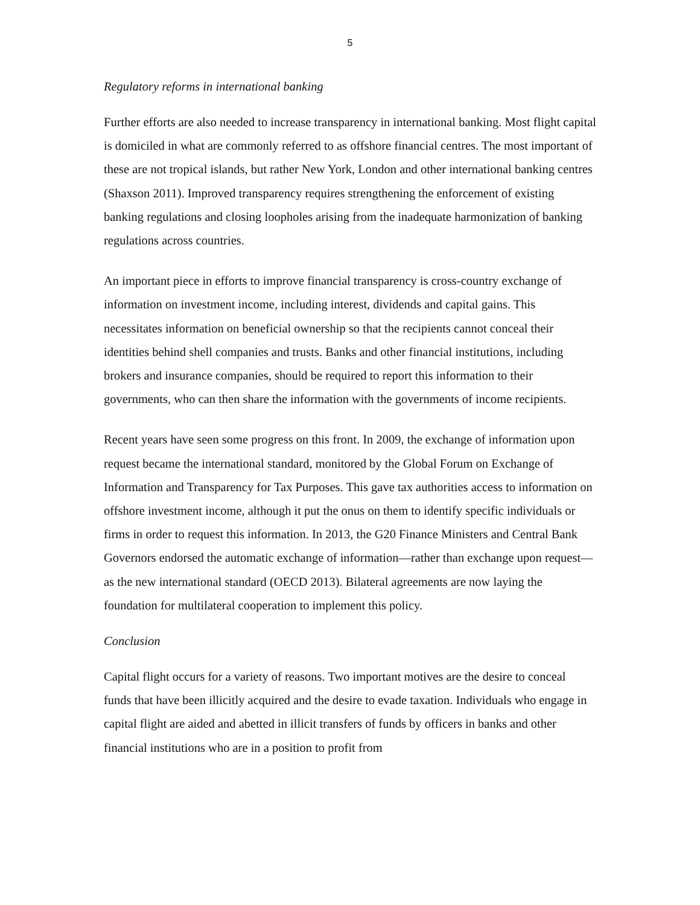5
Regulatory reforms in international banking
Further efforts are also needed to increase transparency in international banking. Most flight capital is domiciled in what are commonly referred to as offshore financial centres. The most important of these are not tropical islands, but rather New York, London and other international banking centres (Shaxson 2011). Improved transparency requires strengthening the enforcement of existing banking regulations and closing loopholes arising from the inadequate harmonization of banking regulations across countries.
An important piece in efforts to improve financial transparency is cross-country exchange of information on investment income, including interest, dividends and capital gains. This necessitates information on beneficial ownership so that the recipients cannot conceal their identities behind shell companies and trusts. Banks and other financial institutions, including brokers and insurance companies, should be required to report this information to their governments, who can then share the information with the governments of income recipients.
Recent years have seen some progress on this front. In 2009, the exchange of information upon request became the international standard, monitored by the Global Forum on Exchange of Information and Transparency for Tax Purposes. This gave tax authorities access to information on offshore investment income, although it put the onus on them to identify specific individuals or firms in order to request this information. In 2013, the G20 Finance Ministers and Central Bank Governors endorsed the automatic exchange of information—rather than exchange upon request—as the new international standard (OECD 2013). Bilateral agreements are now laying the foundation for multilateral cooperation to implement this policy.
Conclusion
Capital flight occurs for a variety of reasons. Two important motives are the desire to conceal funds that have been illicitly acquired and the desire to evade taxation. Individuals who engage in capital flight are aided and abetted in illicit transfers of funds by officers in banks and other financial institutions who are in a position to profit from